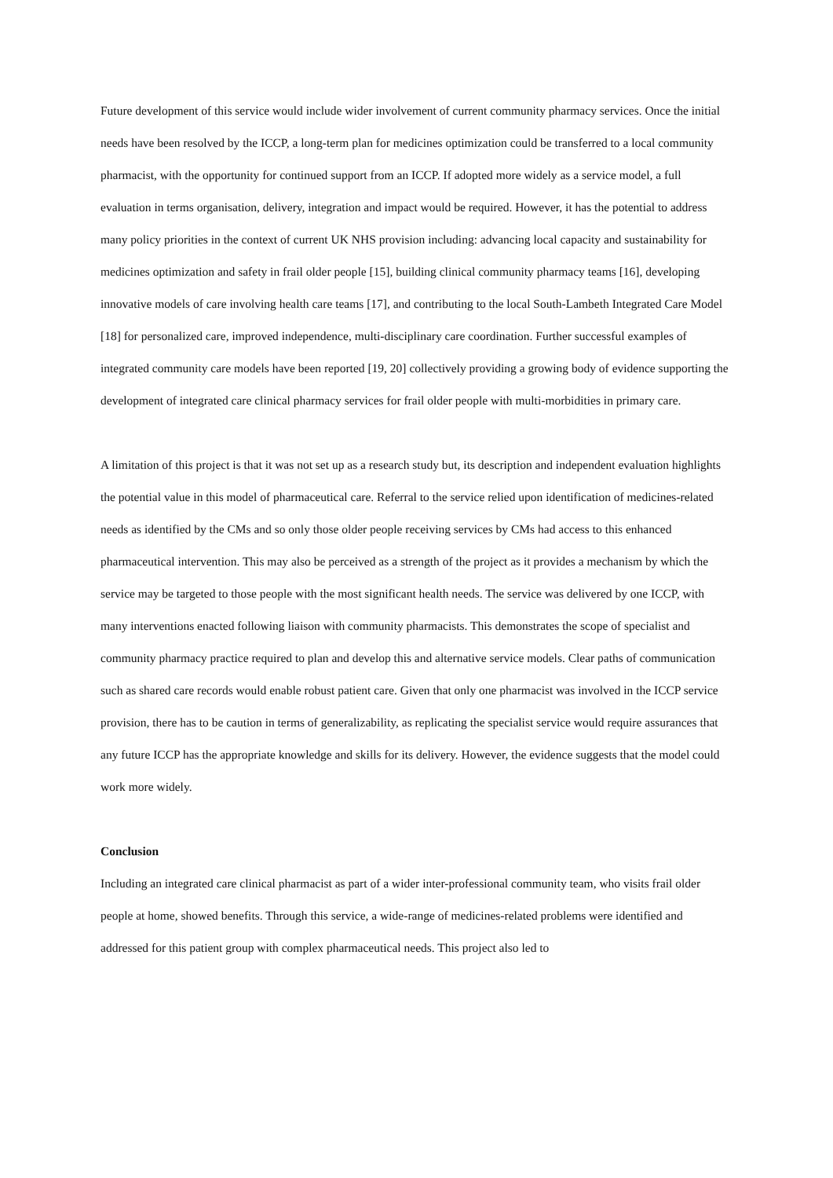Future development of this service would include wider involvement of current community pharmacy services. Once the initial needs have been resolved by the ICCP, a long-term plan for medicines optimization could be transferred to a local community pharmacist, with the opportunity for continued support from an ICCP. If adopted more widely as a service model, a full evaluation in terms organisation, delivery, integration and impact would be required. However, it has the potential to address many policy priorities in the context of current UK NHS provision including: advancing local capacity and sustainability for medicines optimization and safety in frail older people [15], building clinical community pharmacy teams [16], developing innovative models of care involving health care teams [17], and contributing to the local South-Lambeth Integrated Care Model [18] for personalized care, improved independence, multi-disciplinary care coordination. Further successful examples of integrated community care models have been reported [19, 20] collectively providing a growing body of evidence supporting the development of integrated care clinical pharmacy services for frail older people with multi-morbidities in primary care.
A limitation of this project is that it was not set up as a research study but, its description and independent evaluation highlights the potential value in this model of pharmaceutical care. Referral to the service relied upon identification of medicines-related needs as identified by the CMs and so only those older people receiving services by CMs had access to this enhanced pharmaceutical intervention. This may also be perceived as a strength of the project as it provides a mechanism by which the service may be targeted to those people with the most significant health needs. The service was delivered by one ICCP, with many interventions enacted following liaison with community pharmacists. This demonstrates the scope of specialist and community pharmacy practice required to plan and develop this and alternative service models. Clear paths of communication such as shared care records would enable robust patient care. Given that only one pharmacist was involved in the ICCP service provision, there has to be caution in terms of generalizability, as replicating the specialist service would require assurances that any future ICCP has the appropriate knowledge and skills for its delivery. However, the evidence suggests that the model could work more widely.
Conclusion
Including an integrated care clinical pharmacist as part of a wider inter-professional community team, who visits frail older people at home, showed benefits. Through this service, a wide-range of medicines-related problems were identified and addressed for this patient group with complex pharmaceutical needs. This project also led to